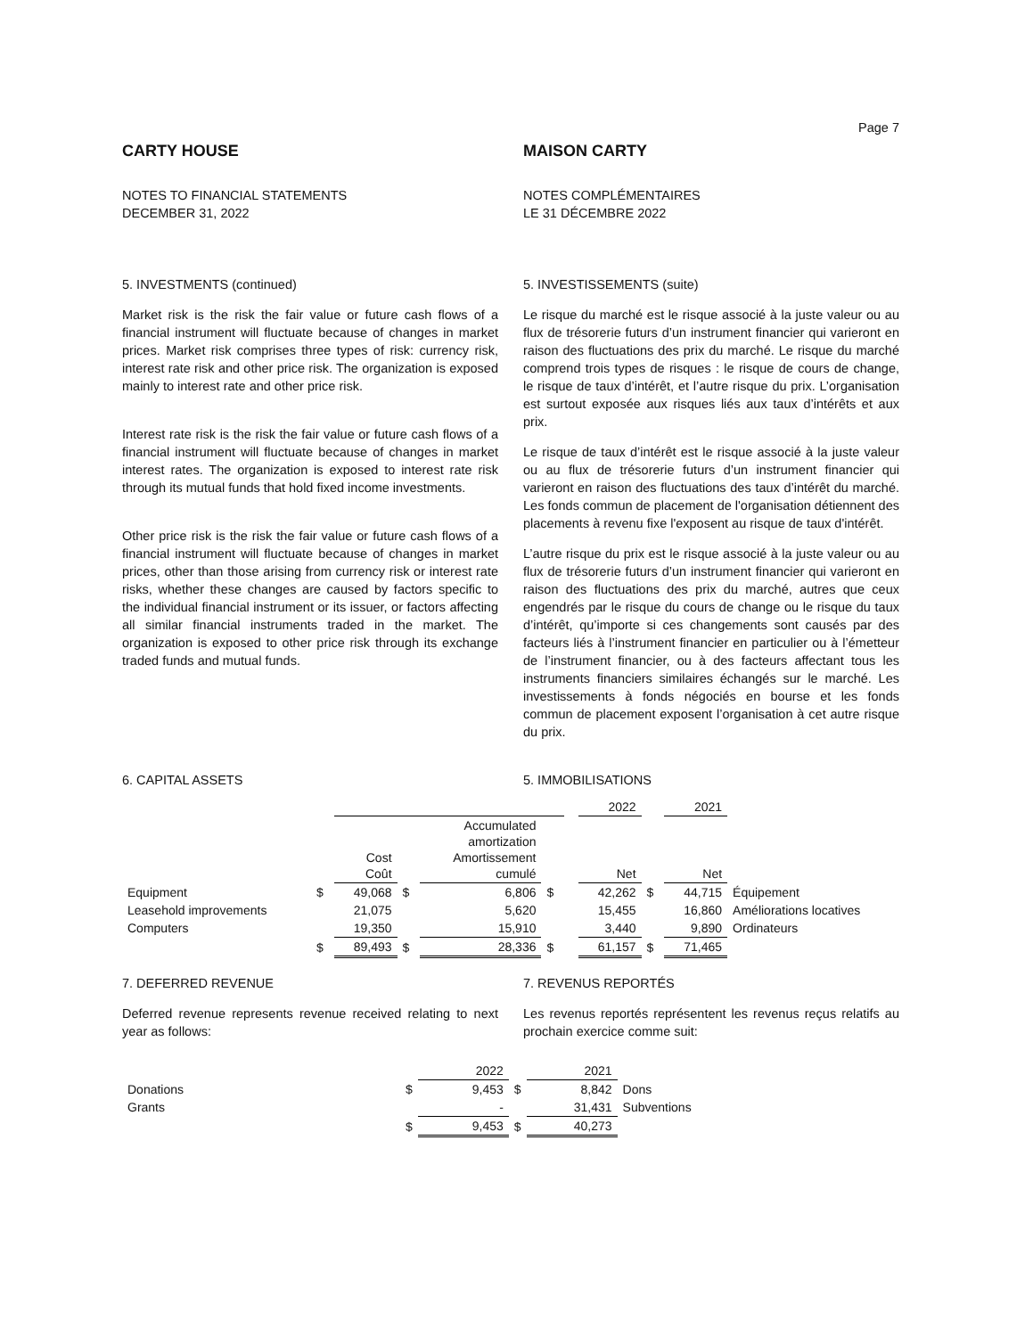Page 7
CARTY HOUSE
NOTES TO FINANCIAL STATEMENTS
DECEMBER 31, 2022
MAISON CARTY
NOTES COMPLÉMENTAIRES
LE 31 DÉCEMBRE 2022
5. INVESTMENTS (continued)
Market risk is the risk the fair value or future cash flows of a financial instrument will fluctuate because of changes in market prices. Market risk comprises three types of risk: currency risk, interest rate risk and other price risk. The organization is exposed mainly to interest rate and other price risk.
Interest rate risk is the risk the fair value or future cash flows of a financial instrument will fluctuate because of changes in market interest rates. The organization is exposed to interest rate risk through its mutual funds that hold fixed income investments.
Other price risk is the risk the fair value or future cash flows of a financial instrument will fluctuate because of changes in market prices, other than those arising from currency risk or interest rate risks, whether these changes are caused by factors specific to the individual financial instrument or its issuer, or factors affecting all similar financial instruments traded in the market. The organization is exposed to other price risk through its exchange traded funds and mutual funds.
5. INVESTISSEMENTS (suite)
Le risque du marché est le risque associé à la juste valeur ou au flux de trésorerie futurs d’un instrument financier qui varieront en raison des fluctuations des prix du marché. Le risque du marché comprend trois types de risques : le risque de cours de change, le risque de taux d’intérêt, et l’autre risque du prix. L’organisation est surtout exposée aux risques liés aux taux d’intérêts et aux prix.
Le risque de taux d’intérêt est le risque associé à la juste valeur ou au flux de trésorerie futurs d’un instrument financier qui varieront en raison des fluctuations des taux d’intérêt du marché. Les fonds commun de placement de l'organisation détiennent des placements à revenu fixe l'exposent au risque de taux d'intérêt.
L’autre risque du prix est le risque associé à la juste valeur ou au flux de trésorerie futurs d’un instrument financier qui varieront en raison des fluctuations des prix du marché, autres que ceux engendrés par le risque du cours de change ou le risque du taux d’intérêt, qu’importe si ces changements sont causés par des facteurs liés à l’instrument financier en particulier ou à l’émetteur de l’instrument financier, ou à des facteurs affectant tous les instruments financiers similaires échangés sur le marché. Les investissements à fonds négociés en bourse et les fonds commun de placement exposent l’organisation à cet autre risque du prix.
6. CAPITAL ASSETS 5. IMMOBILISATIONS
| | | | | | | | 2022 | | 2021 | |
| | | Cost Coût | | Accumulated amortization Amortissement cumulé | | | Net | | Net | |
| Equipment | $ | 49,068 | $ | 6,806 | $ | | 42,262 | $ | 44,715 | Équipement |
| Leasehold improvements | | 21,075 | | 5,620 | | | 15,455 | | 16,860 | Améliorations locatives |
| Computers | | 19,350 | | 15,910 | | | 3,440 | | 9,890 | Ordinateurs |
| | $ | 89,493 | $ | 28,336 | $ | | 61,157 | $ | 71,465 | |
7. DEFERRED REVENUE
Deferred revenue represents revenue received relating to next year as follows:
7. REVENUS REPORTÉS
Les revenus reportés représentent les revenus reçus relatifs au prochain exercice comme suit:
| | | 2022 | | 2021 | |
| Donations | $ | 9,453 | $ | 8,842 | Dons |
| Grants | | - | | 31,431 | Subventions |
| | $ | 9,453 | $ | 40,273 | |